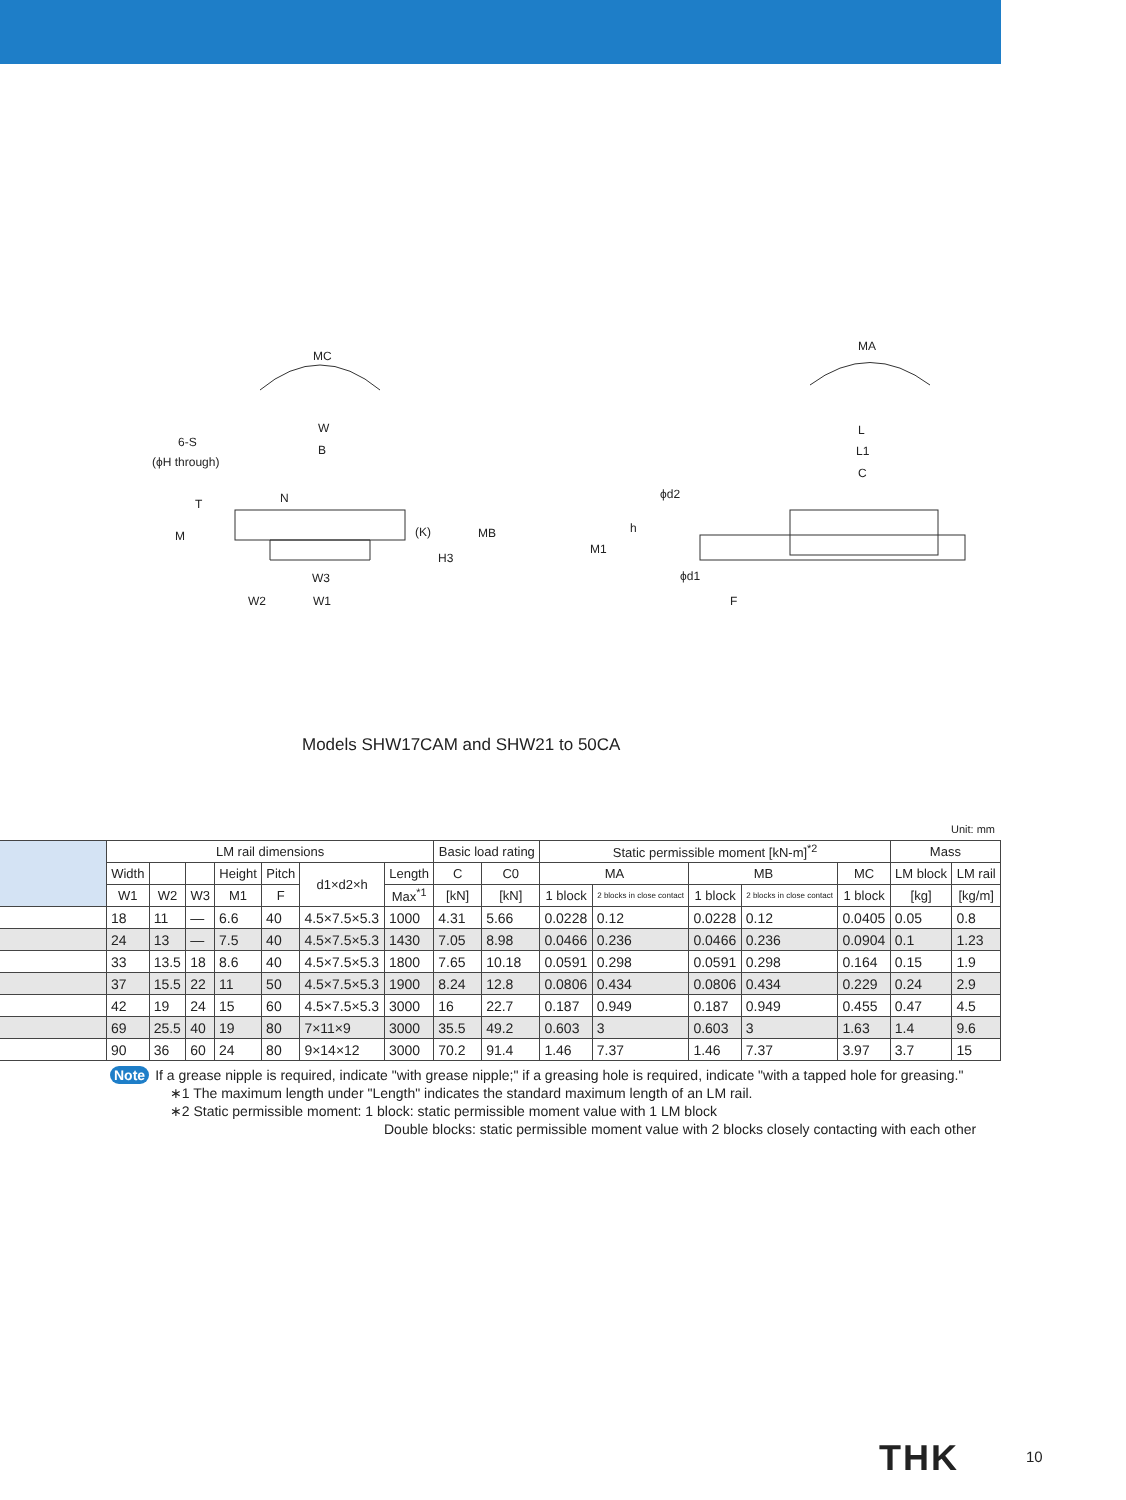MC
W
B
6-S
(ϕH through)
N
T
M
(K)
MB
H3
W3
W2
W1
MA
L
L1
C
ϕd2
h
M1
ϕd1
F
Models SHW17CAM and SHW21 to 50CA
Unit: mm
| | LM rail dimensions | | | | | | | Basic load rating | | Static permissible moment [kN-m]<sup>*2</sup> | | | | | Mass | |
| | Width | | | Height | Pitch | d1×d2×h | Length | C | C0 | MA | | MB | | MC | LM block | LM rail |
| | W1 | W2 | W3 | M1 | F | | Max<sup>*1</sup> | [kN] | [kN] | 1 block | 2 blocks in close contact | 1 block | 2 blocks in close contact | 1 block | [kg] | [kg/m] |
| | 18 | 11 | — | 6.6 | 40 | 4.5×7.5×5.3 | 1000 | 4.31 | 5.66 | 0.0228 | 0.12 | 0.0228 | 0.12 | 0.0405 | 0.05 | 0.8 |
| | 24 | 13 | — | 7.5 | 40 | 4.5×7.5×5.3 | 1430 | 7.05 | 8.98 | 0.0466 | 0.236 | 0.0466 | 0.236 | 0.0904 | 0.1 | 1.23 |
| | 33 | 13.5 | 18 | 8.6 | 40 | 4.5×7.5×5.3 | 1800 | 7.65 | 10.18 | 0.0591 | 0.298 | 0.0591 | 0.298 | 0.164 | 0.15 | 1.9 |
| | 37 | 15.5 | 22 | 11 | 50 | 4.5×7.5×5.3 | 1900 | 8.24 | 12.8 | 0.0806 | 0.434 | 0.0806 | 0.434 | 0.229 | 0.24 | 2.9 |
| | 42 | 19 | 24 | 15 | 60 | 4.5×7.5×5.3 | 3000 | 16 | 22.7 | 0.187 | 0.949 | 0.187 | 0.949 | 0.455 | 0.47 | 4.5 |
| | 69 | 25.5 | 40 | 19 | 80 | 7×11×9 | 3000 | 35.5 | 49.2 | 0.603 | 3 | 0.603 | 3 | 1.63 | 1.4 | 9.6 |
| | 90 | 36 | 60 | 24 | 80 | 9×14×12 | 3000 | 70.2 | 91.4 | 1.46 | 7.37 | 1.46 | 7.37 | 3.97 | 3.7 | 15 |
Note If a grease nipple is required, indicate "with grease nipple;" if a greasing hole is required, indicate "with a tapped hole for greasing."
∗1 The maximum length under "Length" indicates the standard maximum length of an LM rail.
∗2 Static permissible moment: 1 block: static permissible moment value with 1 LM block
Double blocks: static permissible moment value with 2 blocks closely contacting with each other
THK 10